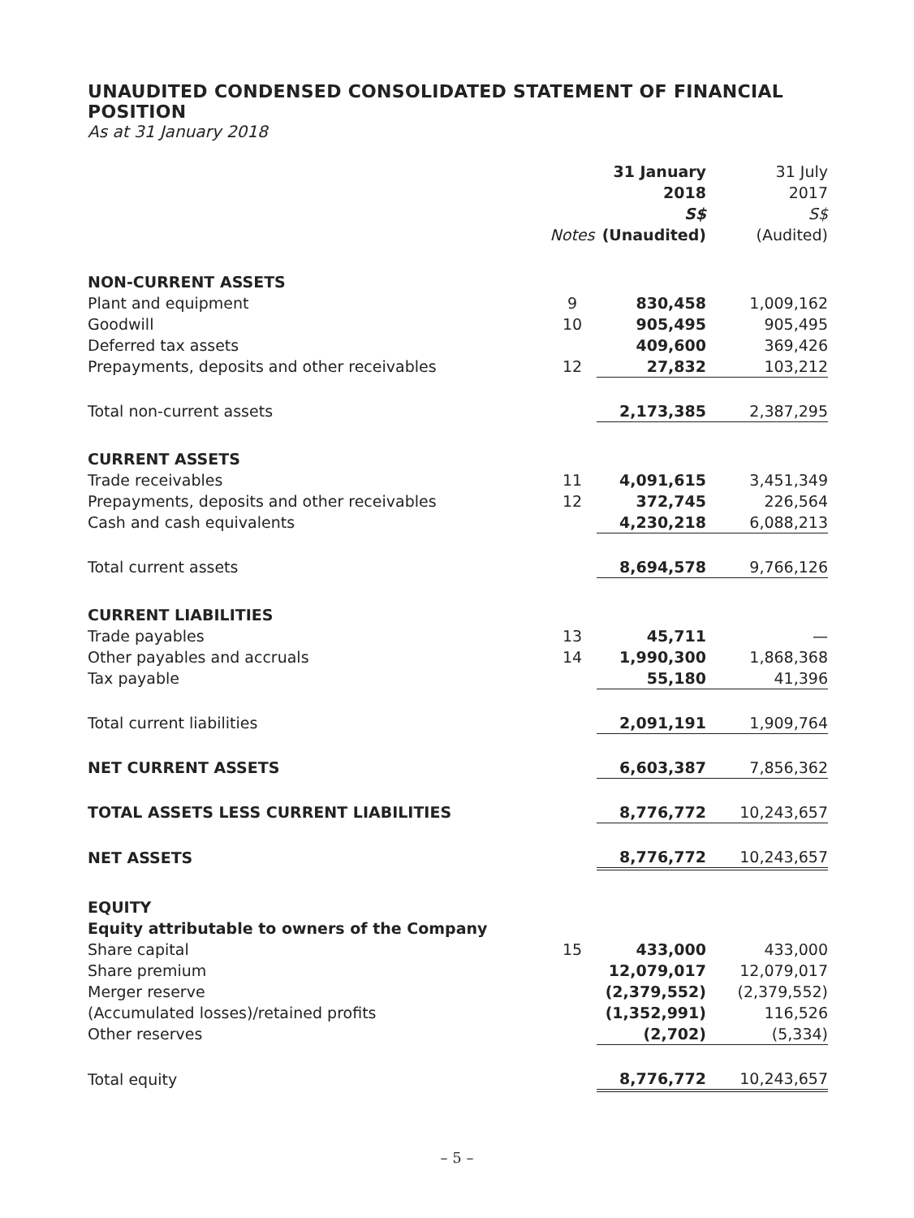UNAUDITED CONDENSED CONSOLIDATED STATEMENT OF FINANCIAL POSITION
As at 31 January 2018
| | Notes | 31 January 2018 S$ (Unaudited) | 31 July 2017 S$ (Audited) |
| --- | --- | --- | --- |
| NON-CURRENT ASSETS | | | |
| Plant and equipment | 9 | 830,458 | 1,009,162 |
| Goodwill | 10 | 905,495 | 905,495 |
| Deferred tax assets | | 409,600 | 369,426 |
| Prepayments, deposits and other receivables | 12 | 27,832 | 103,212 |
| Total non-current assets | | 2,173,385 | 2,387,295 |
| CURRENT ASSETS | | | |
| Trade receivables | 11 | 4,091,615 | 3,451,349 |
| Prepayments, deposits and other receivables | 12 | 372,745 | 226,564 |
| Cash and cash equivalents | | 4,230,218 | 6,088,213 |
| Total current assets | | 8,694,578 | 9,766,126 |
| CURRENT LIABILITIES | | | |
| Trade payables | 13 | 45,711 | — |
| Other payables and accruals | 14 | 1,990,300 | 1,868,368 |
| Tax payable | | 55,180 | 41,396 |
| Total current liabilities | | 2,091,191 | 1,909,764 |
| NET CURRENT ASSETS | | 6,603,387 | 7,856,362 |
| TOTAL ASSETS LESS CURRENT LIABILITIES | | 8,776,772 | 10,243,657 |
| NET ASSETS | | 8,776,772 | 10,243,657 |
| EQUITY | | | |
| Equity attributable to owners of the Company | | | |
| Share capital | 15 | 433,000 | 433,000 |
| Share premium | | 12,079,017 | 12,079,017 |
| Merger reserve | | (2,379,552) | (2,379,552) |
| (Accumulated losses)/retained profits | | (1,352,991) | 116,526 |
| Other reserves | | (2,702) | (5,334) |
| Total equity | | 8,776,772 | 10,243,657 |
– 5 –